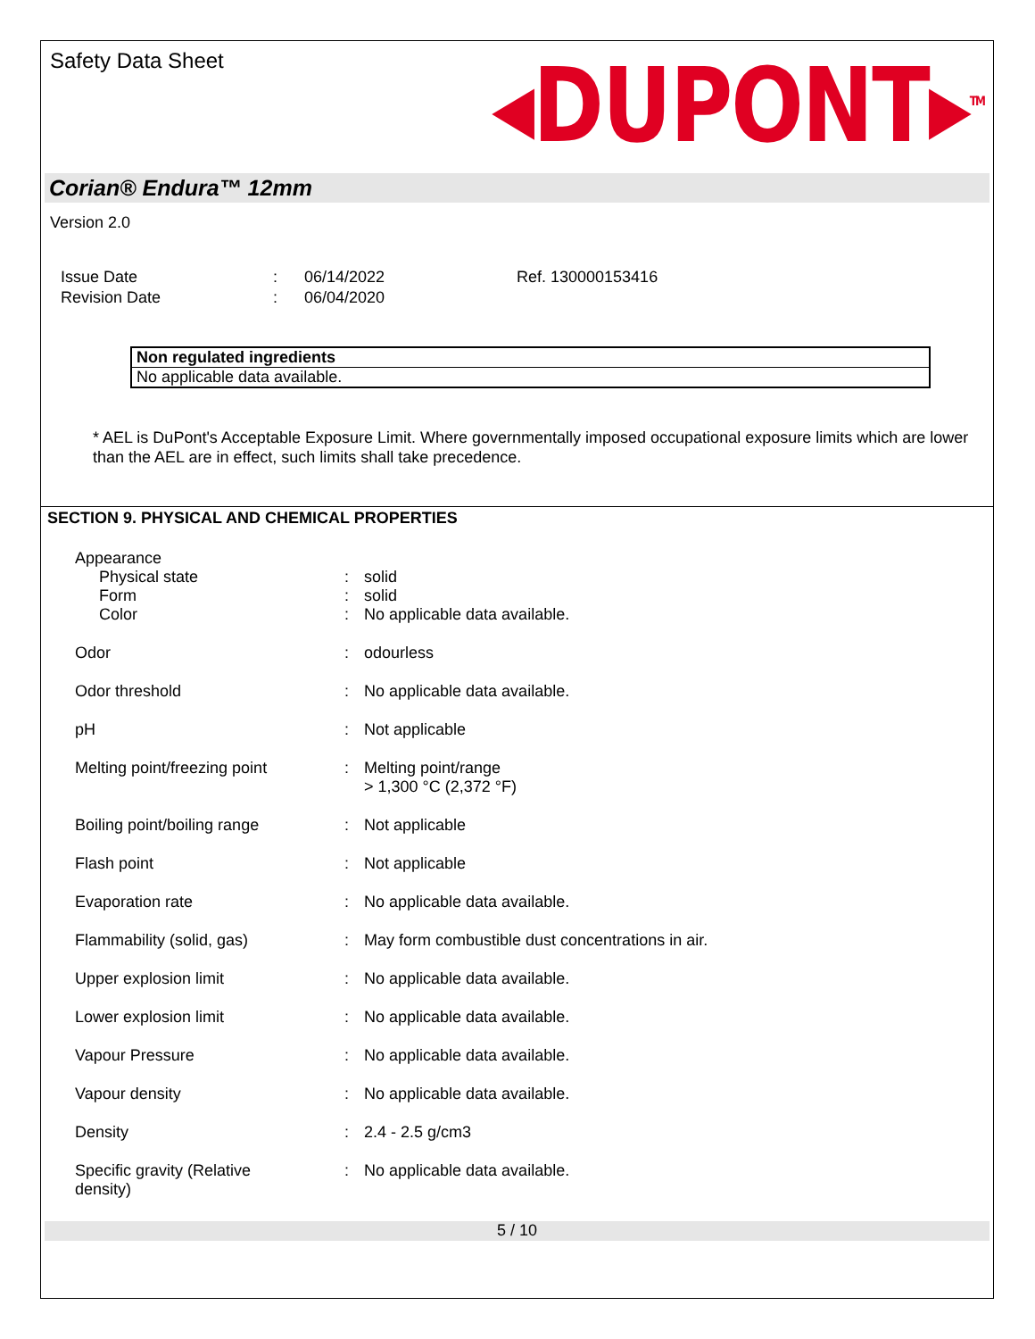Safety Data Sheet
◂DUPONT▸<sup>TM</sup>
Corian® Endura™ 12mm
Version 2.0
| Issue Date | : | 06/14/2022 | Ref. 130000153416 |
| Revision Date | : | 06/04/2020 | |
| Non regulated ingredients |
| No applicable data available. |
* AEL is DuPont's Acceptable Exposure Limit. Where governmentally imposed occupational exposure limits which are lower than the AEL are in effect, such limits shall take precedence.
SECTION 9. PHYSICAL AND CHEMICAL PROPERTIES
| Appearance | | |
| Physical state | : | solid |
| Form | : | solid |
| Color | : | No applicable data available. |
| Odor | : | odourless |
| Odor threshold | : | No applicable data available. |
| pH | : | Not applicable |
| Melting point/freezing point | : | Melting point/range > 1,300 °C (2,372 °F) |
| Boiling point/boiling range | : | Not applicable |
| Flash point | : | Not applicable |
| Evaporation rate | : | No applicable data available. |
| Flammability (solid, gas) | : | May form combustible dust concentrations in air. |
| Upper explosion limit | : | No applicable data available. |
| Lower explosion limit | : | No applicable data available. |
| Vapour Pressure | : | No applicable data available. |
| Vapour density | : | No applicable data available. |
| Density | : | 2.4 - 2.5 g/cm3 |
| Specific gravity (Relative density) | : | No applicable data available. |
5 / 10